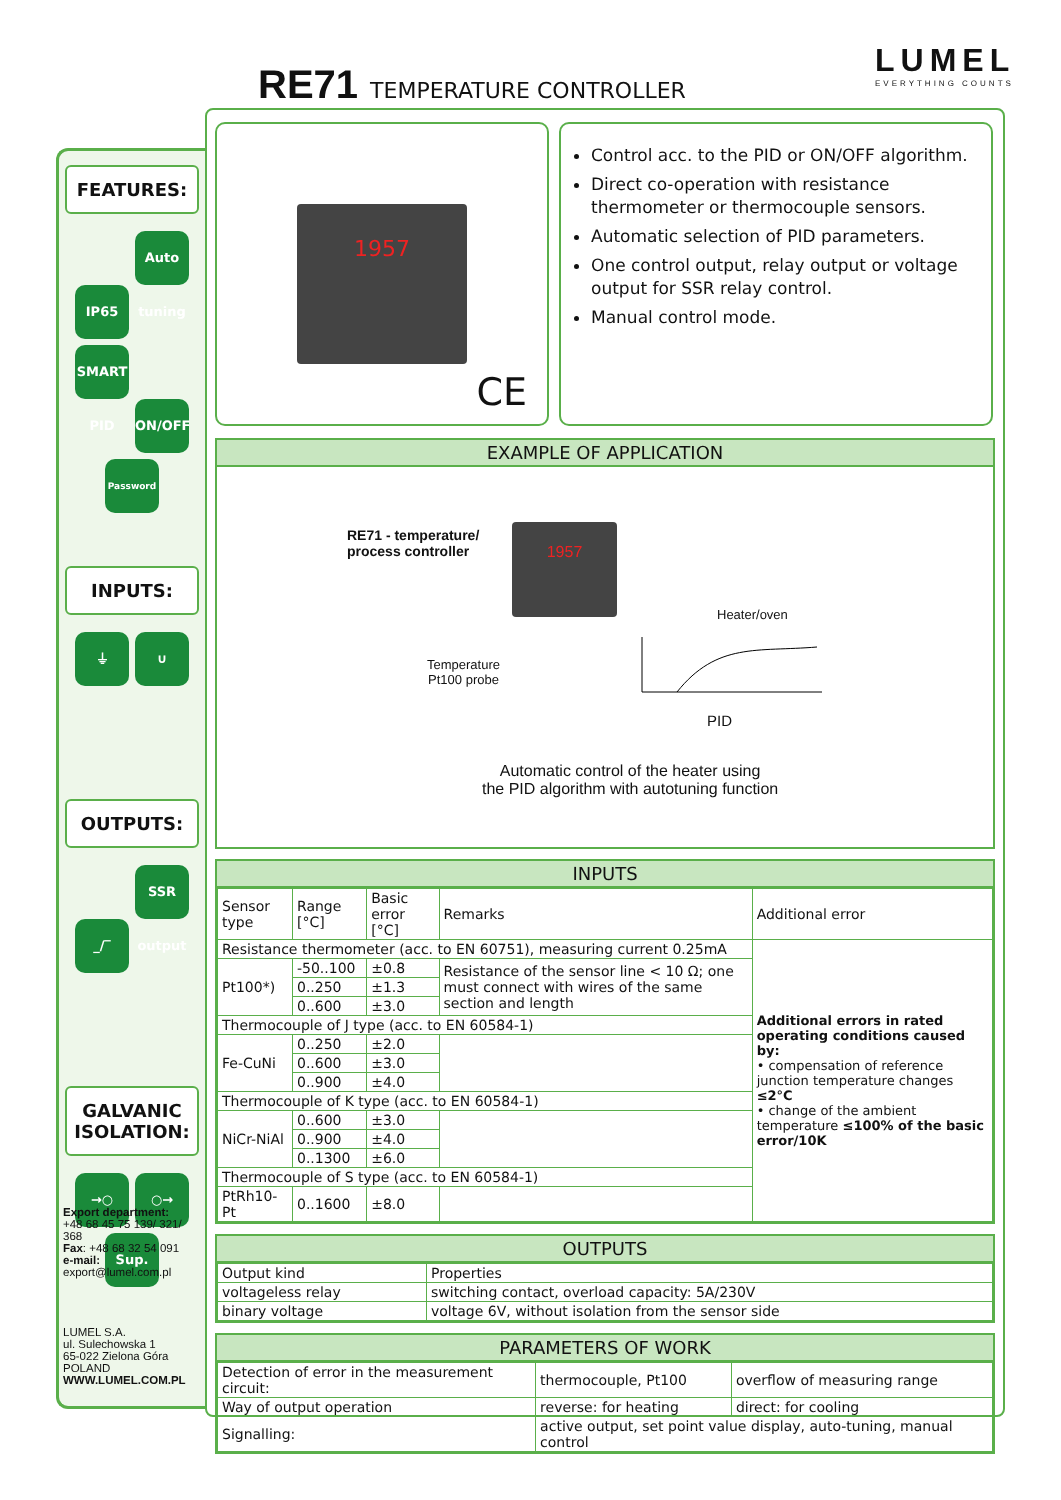RE71 TEMPERATURE CONTROLLER LUMEL
EVERYTHING COUNTS
FEATURES:
IP65 Auto tuning SMART PID ON/OFF Password
INPUTS:
⏚ ∪
OUTPUTS:
_/‾ SSR output
GALVANIC ISOLATION:
→○ ○→
Sup.
Export department:
+48 68 45 75 139/ 321/ 368
Fax: +48 68 32 54 091
e-mail: export@lumel.com.pl
LUMEL S.A.
ul. Sulechowska 1
65-022 Zielona Góra
POLAND
WWW.LUMEL.COM.PL
1957
CE
Control acc. to the PID or ON/OFF algorithm.
Direct co-operation with resistance thermometer or thermocouple sensors.
Automatic selection of PID parameters.
One control output, relay output or voltage output for SSR relay control.
Manual control mode.
EXAMPLE OF APPLICATION
RE71 - temperature/
process controller
1957
Heater/oven
Temperature
Pt100 probe
PID
Automatic control of the heater using
the PID algorithm with autotuning function
INPUTS
| Sensor type | Range [°C] | Basic error [°C] | Remarks | Additional error |
| --- | --- | --- | --- | --- |
| Resistance thermometer (acc. to EN 60751), measuring current 0.25mA | | | | Additional errors in rated operating conditions caused by: • compensation of reference junction temperature changes ≤2°C • change of the ambient temperature ≤100% of the basic error/10K |
| Pt100*) | -50..100 | ±0.8 | Resistance of the sensor line < 10 Ω; one must connect with wires of the same section and length | |
| | 0..250 | ±1.3 | | |
| | 0..600 | ±3.0 | | |
| Thermocouple of J type (acc. to EN 60584-1) | | | | |
| Fe-CuNi | 0..250 | ±2.0 | | |
| | 0..600 | ±3.0 | | |
| | 0..900 | ±4.0 | | |
| Thermocouple of K type (acc. to EN 60584-1) | | | | |
| NiCr-NiAl | 0..600 | ±3.0 | | |
| | 0..900 | ±4.0 | | |
| | 0..1300 | ±6.0 | | |
| Thermocouple of S type (acc. to EN 60584-1) | | | | |
| PtRh10-Pt | 0..1600 | ±8.0 | | |
OUTPUTS
| Output kind | Properties |
| voltageless relay | switching contact, overload capacity: 5A/230V |
| binary voltage | voltage 6V, without isolation from the sensor side |
PARAMETERS OF WORK
| Detection of error in the measurement circuit: | thermocouple, Pt100 | overflow of measuring range |
| Way of output operation | reverse: for heating | direct: for cooling |
| Signalling: | active output, set point value display, auto-tuning, manual control | |